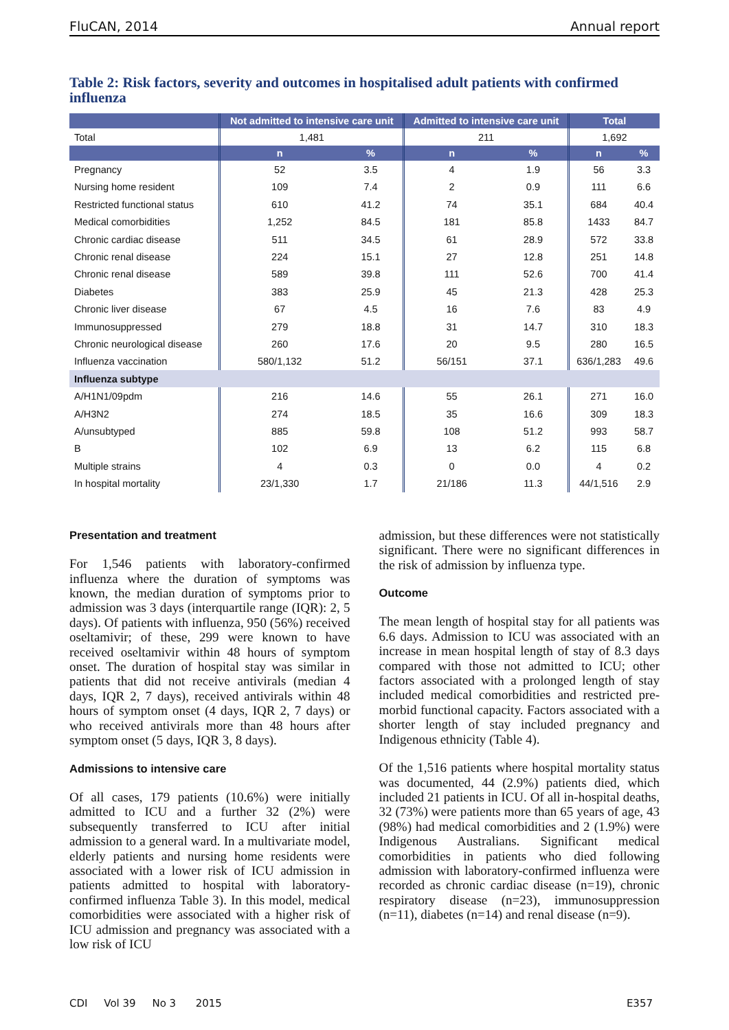FluCAN, 2014 Annual report
Table 2: Risk factors, severity and outcomes in hospitalised adult patients with confirmed influenza
| | Not admitted to intensive care unit | | Admitted to intensive care unit | | Total | |
| --- | --- | --- | --- | --- | --- | --- |
| Total | 1,481 | | 211 | | 1,692 | |
| | n | % | n | % | n | % |
| Pregnancy | 52 | 3.5 | 4 | 1.9 | 56 | 3.3 |
| Nursing home resident | 109 | 7.4 | 2 | 0.9 | 111 | 6.6 |
| Restricted functional status | 610 | 41.2 | 74 | 35.1 | 684 | 40.4 |
| Medical comorbidities | 1,252 | 84.5 | 181 | 85.8 | 1433 | 84.7 |
| Chronic cardiac disease | 511 | 34.5 | 61 | 28.9 | 572 | 33.8 |
| Chronic renal disease | 224 | 15.1 | 27 | 12.8 | 251 | 14.8 |
| Chronic renal disease | 589 | 39.8 | 111 | 52.6 | 700 | 41.4 |
| Diabetes | 383 | 25.9 | 45 | 21.3 | 428 | 25.3 |
| Chronic liver disease | 67 | 4.5 | 16 | 7.6 | 83 | 4.9 |
| Immunosuppressed | 279 | 18.8 | 31 | 14.7 | 310 | 18.3 |
| Chronic neurological disease | 260 | 17.6 | 20 | 9.5 | 280 | 16.5 |
| Influenza vaccination | 580/1,132 | 51.2 | 56/151 | 37.1 | 636/1,283 | 49.6 |
| Influenza subtype | | | | | | |
| A/H1N1/09pdm | 216 | 14.6 | 55 | 26.1 | 271 | 16.0 |
| A/H3N2 | 274 | 18.5 | 35 | 16.6 | 309 | 18.3 |
| A/unsubtyped | 885 | 59.8 | 108 | 51.2 | 993 | 58.7 |
| B | 102 | 6.9 | 13 | 6.2 | 115 | 6.8 |
| Multiple strains | 4 | 0.3 | 0 | 0.0 | 4 | 0.2 |
| In hospital mortality | 23/1,330 | 1.7 | 21/186 | 11.3 | 44/1,516 | 2.9 |
Presentation and treatment
For 1,546 patients with laboratory-confirmed influenza where the duration of symptoms was known, the median duration of symptoms prior to admission was 3 days (interquartile range (IQR): 2, 5 days). Of patients with influenza, 950 (56%) received oseltamivir; of these, 299 were known to have received oseltamivir within 48 hours of symptom onset. The duration of hospital stay was similar in patients that did not receive antivirals (median 4 days, IQR 2, 7 days), received antivirals within 48 hours of symptom onset (4 days, IQR 2, 7 days) or who received antivirals more than 48 hours after symptom onset (5 days, IQR 3, 8 days).
Admissions to intensive care
Of all cases, 179 patients (10.6%) were initially admitted to ICU and a further 32 (2%) were subsequently transferred to ICU after initial admission to a general ward. In a multivariate model, elderly patients and nursing home residents were associated with a lower risk of ICU admission in patients admitted to hospital with laboratory-confirmed influenza Table 3). In this model, medical comorbidities were associated with a higher risk of ICU admission and pregnancy was associated with a low risk of ICU
admission, but these differences were not statistically significant. There were no significant differences in the risk of admission by influenza type.
Outcome
The mean length of hospital stay for all patients was 6.6 days. Admission to ICU was associated with an increase in mean hospital length of stay of 8.3 days compared with those not admitted to ICU; other factors associated with a prolonged length of stay included medical comorbidities and restricted pre-morbid functional capacity. Factors associated with a shorter length of stay included pregnancy and Indigenous ethnicity (Table 4).
Of the 1,516 patients where hospital mortality status was documented, 44 (2.9%) patients died, which included 21 patients in ICU. Of all in-hospital deaths, 32 (73%) were patients more than 65 years of age, 43 (98%) had medical comorbidities and 2 (1.9%) were Indigenous Australians. Significant medical comorbidities in patients who died following admission with laboratory-confirmed influenza were recorded as chronic cardiac disease (n=19), chronic respiratory disease (n=23), immunosuppression (n=11), diabetes (n=14) and renal disease (n=9).
CDI Vol 39 No 3 2015 E357